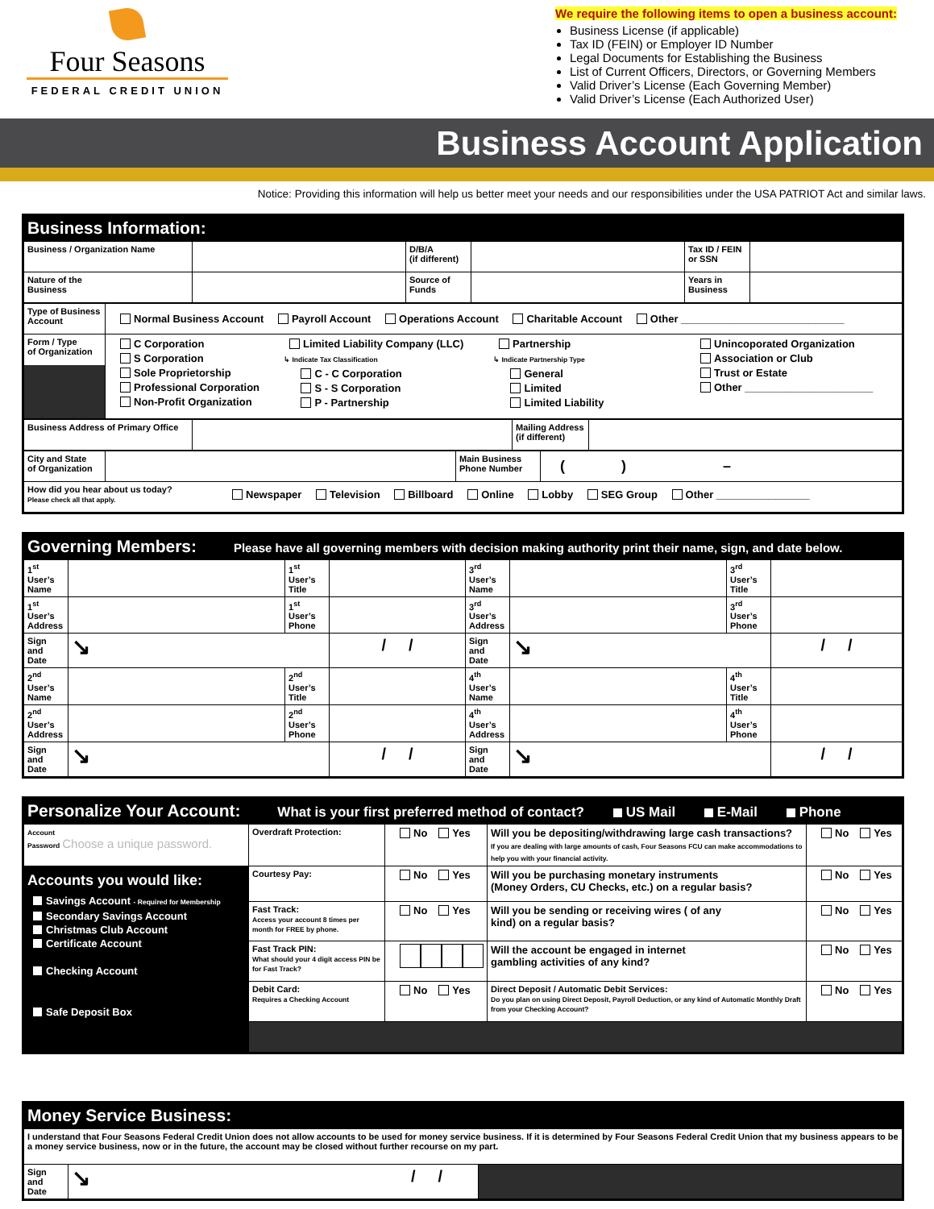Four Seasons
FEDERAL CREDIT UNION
We require the following items to open a business account:
Business License (if applicable)
Tax ID (FEIN) or Employer ID Number
Legal Documents for Establishing the Business
List of Current Officers, Directors, or Governing Members
Valid Driver’s License (Each Governing Member)
Valid Driver’s License (Each Authorized User)
Business Account Application
Notice: Providing this information will help us better meet your needs and our responsibilities under the USA PATRIOT Act and similar laws.
Business Information:
| Business / Organization Name | | D/B/A (if different) | | Tax ID / FEIN or SSN | |
| Nature of the Business | | Source of Funds | | Years in Business | |
| Type of Business Account | Normal Business Account Payroll Account Operations Account Charitable Account Other ____________________________ |
| Form / Type of Organization | C Corporation S Corporation Sole Proprietorship Professional Corporation Non-Profit Organization Limited Liability Company (LLC) ↳ Indicate Tax Classification C - C Corporation S - S Corporation P - Partnership Partnership ↳ Indicate Partnership Type General Limited Limited Liability Unincoporated Organization Association or Club Trust or Estate Other ______________________ |
| Business Address of Primary Office | | Mailing Address (if different) | |
| City and State of Organization | | Main Business Phone Number | ( ) – |
| How did you hear about us today? Please check all that apply. Newspaper Television Billboard Online Lobby SEG Group Other ________________ | | | |
Governing Members: Please have all governing members with decision making authority print their name, sign, and date below.
| 1<sup>st</sup> User’s Name | | 1<sup>st</sup> User’s Title | | 3<sup>rd</sup> User’s Name | | 3<sup>rd</sup> User’s Title | |
| 1<sup>st</sup> User’s Address | | 1<sup>st</sup> User’s Phone | | 3<sup>rd</sup> User’s Address | | 3<sup>rd</sup> User’s Phone | |
| Sign and Date | ↘ | | / / | Sign and Date | ↘ | | / / |
| 2<sup>nd</sup> User’s Name | | 2<sup>nd</sup> User’s Title | | 4<sup>th</sup> User’s Name | | 4<sup>th</sup> User’s Title | |
| 2<sup>nd</sup> User’s Address | | 2<sup>nd</sup> User’s Phone | | 4<sup>th</sup> User’s Address | | 4<sup>th</sup> User’s Phone | |
| Sign and Date | ↘ | | / / | Sign and Date | ↘ | | / / |
Personalize Your Account: What is your first preferred method of contact? US Mail E-Mail Phone
| Account Password Choose a unique password. | Overdraft Protection: | No Yes | Will you be depositing/withdrawing large cash transactions? If you are dealing with large amounts of cash, Four Seasons FCU can make accommodations to help you with your financial activity. | No Yes |
| Accounts you would like: Savings Account - Required for Membership Secondary Savings Account Christmas Club Account Certificate Account Checking Account Safe Deposit Box | Courtesy Pay: | No Yes | Will you be purchasing monetary instruments (Money Orders, CU Checks, etc.) on a regular basis? | No Yes |
| | Fast Track: Access your account 8 times per month for FREE by phone. | No Yes | Will you be sending or receiving wires ( of any kind) on a regular basis? | No Yes |
| | Fast Track PIN: What should your 4 digit access PIN be for Fast Track? | | Will the account be engaged in internet gambling activities of any kind? | No Yes |
| | Debit Card: Requires a Checking Account | No Yes | Direct Deposit / Automatic Debit Services: Do you plan on using Direct Deposit, Payroll Deduction, or any kind of Automatic Monthly Draft from your Checking Account? | No Yes |
Money Service Business:
| I understand that Four Seasons Federal Credit Union does not allow accounts to be used for money service business. If it is determined by Four Seasons Federal Credit Union that my business appears to be a money service business, now or in the future, the account may be closed without further recourse on my part. | | |
| Sign and Date | ↘ / / | |